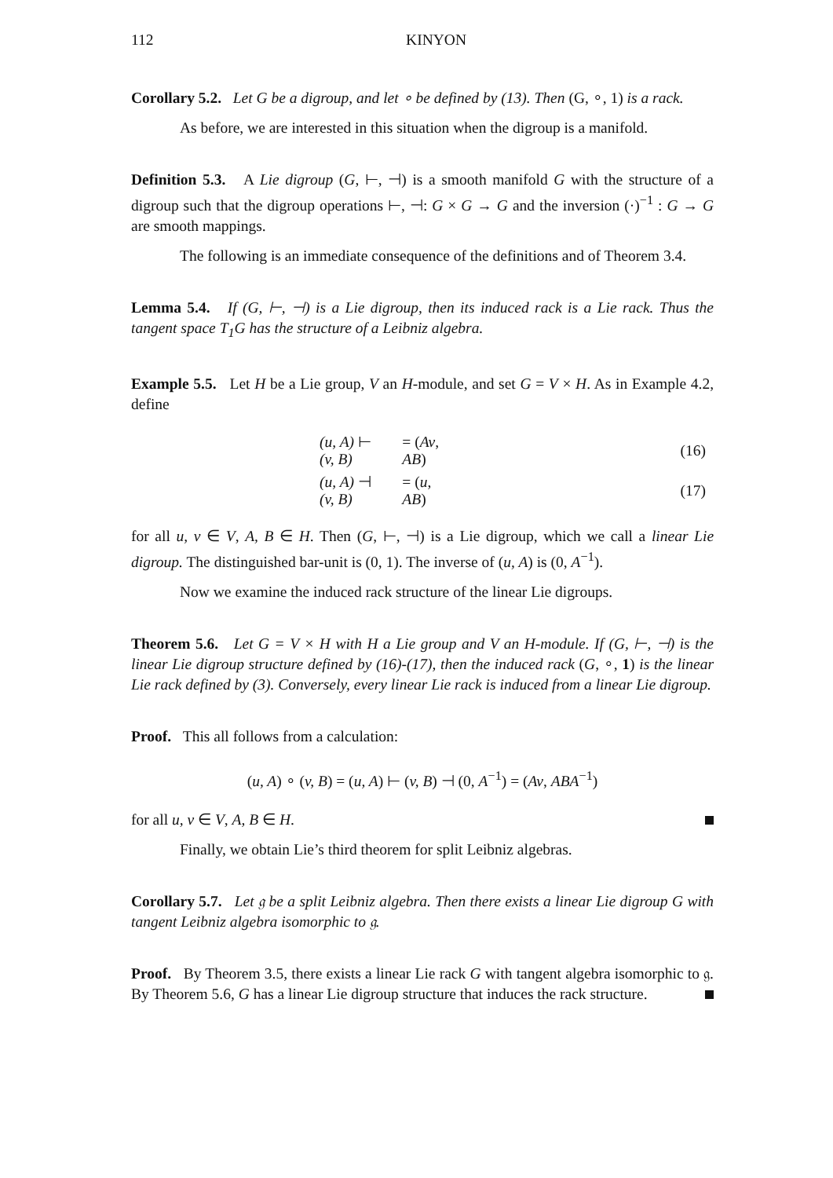112 KINYON
Corollary 5.2. Let G be a digroup, and let ∘ be defined by (13). Then (G, ∘, 1) is a rack.
As before, we are interested in this situation when the digroup is a manifold.
Definition 5.3. A Lie digroup (G, ⊢, ⊣) is a smooth manifold G with the structure of a digroup such that the digroup operations ⊢, ⊣: G × G → G and the inversion (·)<sup>−1</sup> : G → G are smooth mappings.
The following is an immediate consequence of the definitions and of Theorem 3.4.
Lemma 5.4. If (G, ⊢, ⊣) is a Lie digroup, then its induced rack is a Lie rack. Thus the tangent space T<sub>1</sub>G has the structure of a Leibniz algebra.
Example 5.5. Let H be a Lie group, V an H-module, and set G = V × H. As in Example 4.2, define
| (u, A) ⊢ (v, B) | = ( Av , AB ) | (16) |
| (u, A) ⊣ (v, B) | = ( u , AB ) | (17) |
for all u, v ∈ V, A, B ∈ H. Then (G, ⊢, ⊣) is a Lie digroup, which we call a linear Lie digroup. The distinguished bar-unit is (0, 1). The inverse of (u, A) is (0, A<sup>−1</sup>).
Now we examine the induced rack structure of the linear Lie digroups.
Theorem 5.6. Let G = V × H with H a Lie group and V an H-module. If (G, ⊢, ⊣) is the linear Lie digroup structure defined by (16)-(17), then the induced rack (G, ∘, 1) is the linear Lie rack defined by (3). Conversely, every linear Lie rack is induced from a linear Lie digroup.
Proof. This all follows from a calculation:
(u, A) ∘ (v, B) = (u, A) ⊢ (v, B) ⊣ (0, A<sup>−1</sup>) = (Av, ABA<sup>−1</sup>)
for all u, v ∈ V, A, B ∈ H.
Finally, we obtain Lie’s third theorem for split Leibniz algebras.
Corollary 5.7. Let 𝔤 be a split Leibniz algebra. Then there exists a linear Lie digroup G with tangent Leibniz algebra isomorphic to 𝔤.
Proof. By Theorem 3.5, there exists a linear Lie rack G with tangent algebra isomorphic to 𝔤. By Theorem 5.6, G has a linear Lie digroup structure that induces the rack structure.